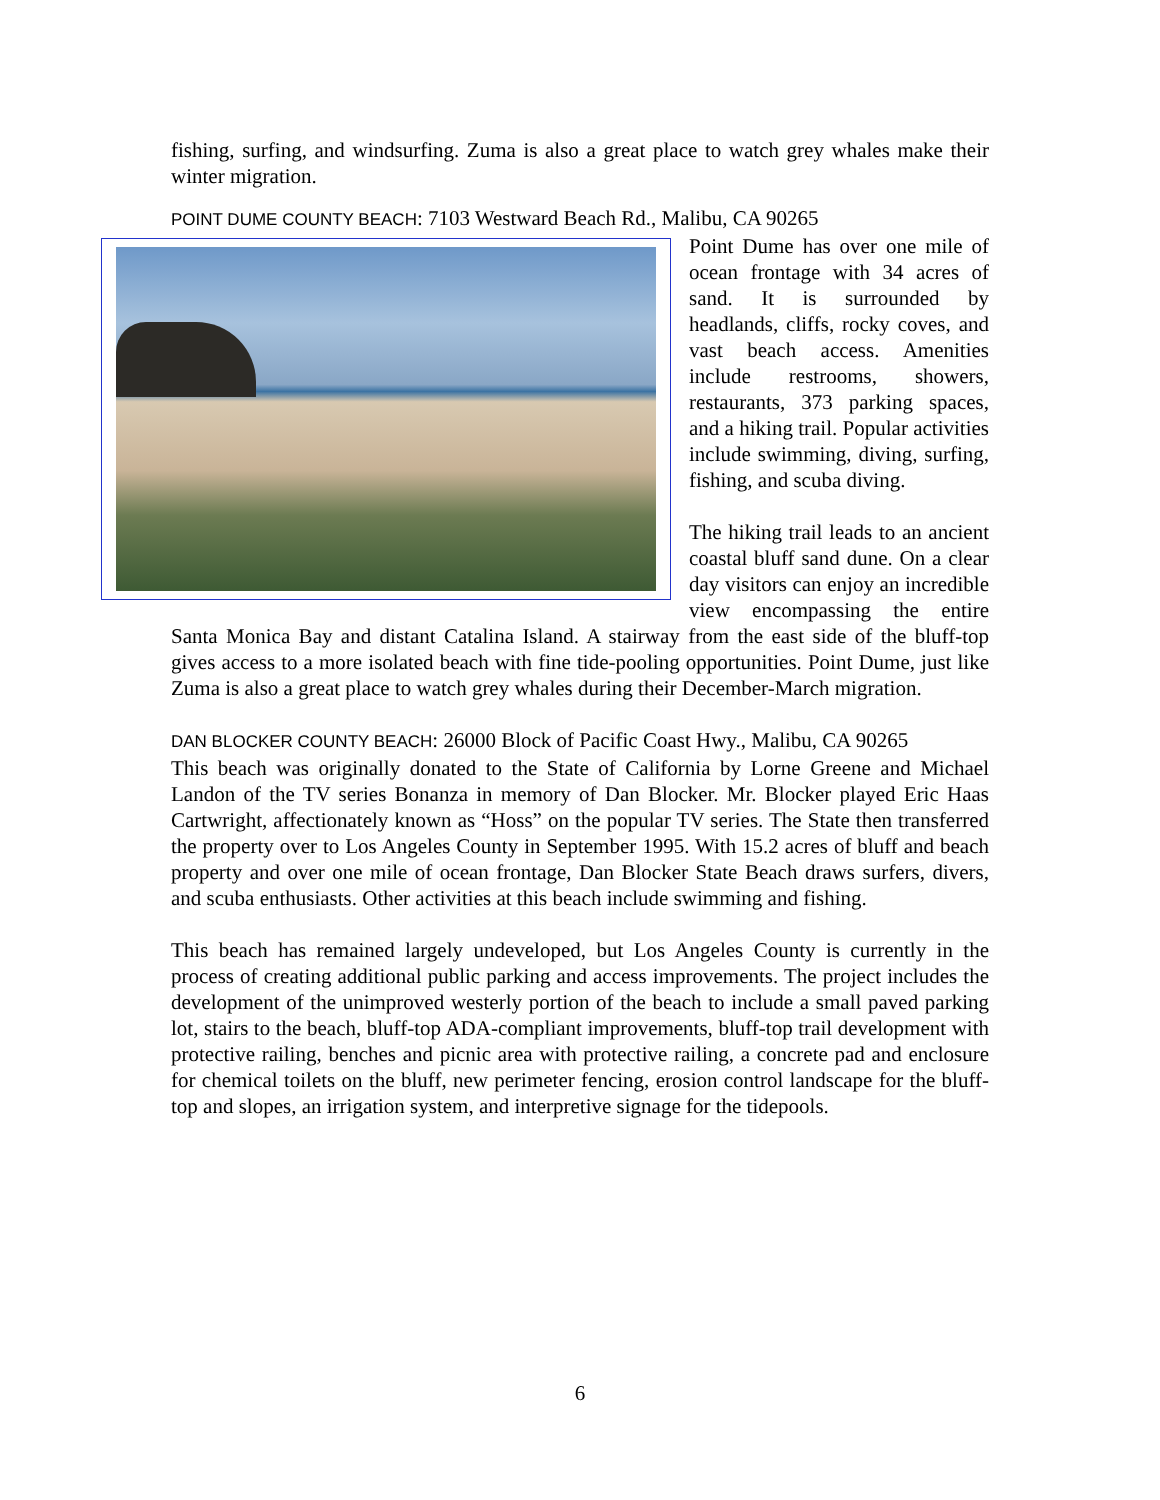fishing, surfing, and windsurfing. Zuma is also a great place to watch grey whales make their winter migration.
POINT DUME COUNTY BEACH: 7103 Westward Beach Rd., Malibu, CA 90265
Point Dume has over one mile of ocean frontage with 34 acres of sand. It is surrounded by headlands, cliffs, rocky coves, and vast beach access. Amenities include restrooms, showers, restaurants, 373 parking spaces, and a hiking trail. Popular activities include swimming, diving, surfing, fishing, and scuba diving.
The hiking trail leads to an ancient coastal bluff sand dune. On a clear day visitors can enjoy an incredible view encompassing the entire Santa Monica Bay and distant Catalina Island. A stairway from the east side of the bluff-top gives access to a more isolated beach with fine tide-pooling opportunities. Point Dume, just like Zuma is also a great place to watch grey whales during their December-March migration.
DAN BLOCKER COUNTY BEACH: 26000 Block of Pacific Coast Hwy., Malibu, CA 90265
This beach was originally donated to the State of California by Lorne Greene and Michael Landon of the TV series Bonanza in memory of Dan Blocker. Mr. Blocker played Eric Haas Cartwright, affectionately known as “Hoss” on the popular TV series. The State then transferred the property over to Los Angeles County in September 1995. With 15.2 acres of bluff and beach property and over one mile of ocean frontage, Dan Blocker State Beach draws surfers, divers, and scuba enthusiasts. Other activities at this beach include swimming and fishing.
This beach has remained largely undeveloped, but Los Angeles County is currently in the process of creating additional public parking and access improvements. The project includes the development of the unimproved westerly portion of the beach to include a small paved parking lot, stairs to the beach, bluff-top ADA-compliant improvements, bluff-top trail development with protective railing, benches and picnic area with protective railing, a concrete pad and enclosure for chemical toilets on the bluff, new perimeter fencing, erosion control landscape for the bluff-top and slopes, an irrigation system, and interpretive signage for the tidepools.
6